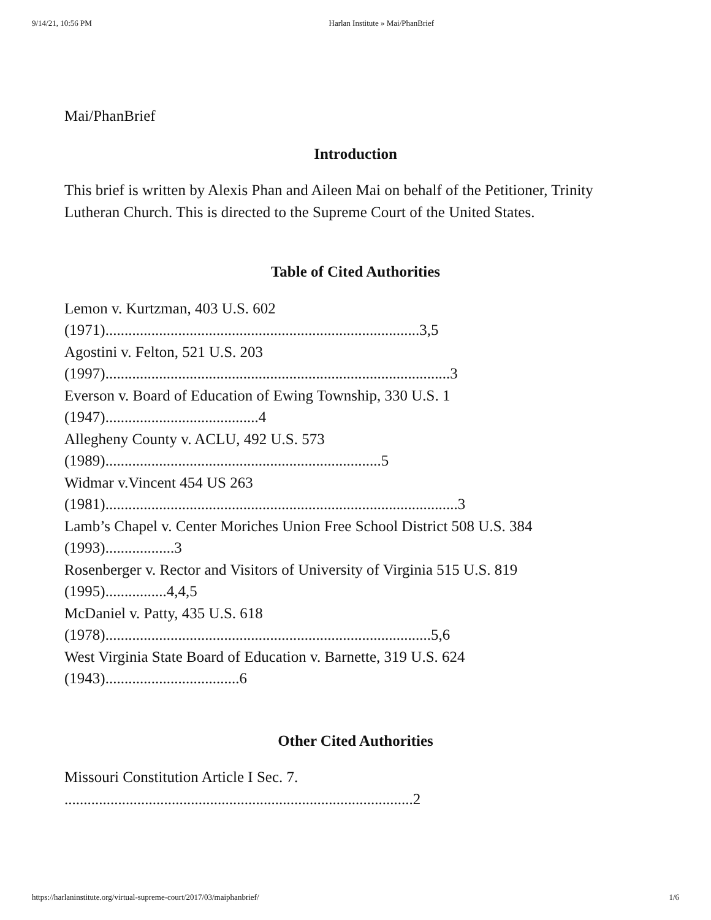9/14/21, 10:56 PM Harlan Institute » Mai/PhanBrief
Mai/PhanBrief
Introduction
This brief is written by Alexis Phan and Aileen Mai on behalf of the Petitioner, Trinity Lutheran Church. This is directed to the Supreme Court of the United States.
Table of Cited Authorities
Lemon v. Kurtzman, 403 U.S. 602
(1971)..................................................................................3,5
Agostini v. Felton, 521 U.S. 203
(1997)..........................................................................................3
Everson v. Board of Education of Ewing Township, 330 U.S. 1
(1947)........................................4
Allegheny County v. ACLU, 492 U.S. 573
(1989)........................................................................5
Widmar v.Vincent 454 US 263
(1981)............................................................................................3
Lamb’s Chapel v. Center Moriches Union Free School District 508 U.S. 384
(1993)..................3
Rosenberger v. Rector and Visitors of University of Virginia 515 U.S. 819
(1995)................4,4,5
McDaniel v. Patty, 435 U.S. 618
(1978).....................................................................................5,6
West Virginia State Board of Education v. Barnette, 319 U.S. 624
(1943)...................................6
Other Cited Authorities
Missouri Constitution Article I Sec. 7.
...........................................................................................2
https://harlaninstitute.org/virtual-supreme-court/2017/03/maiphanbrief/ 1/6